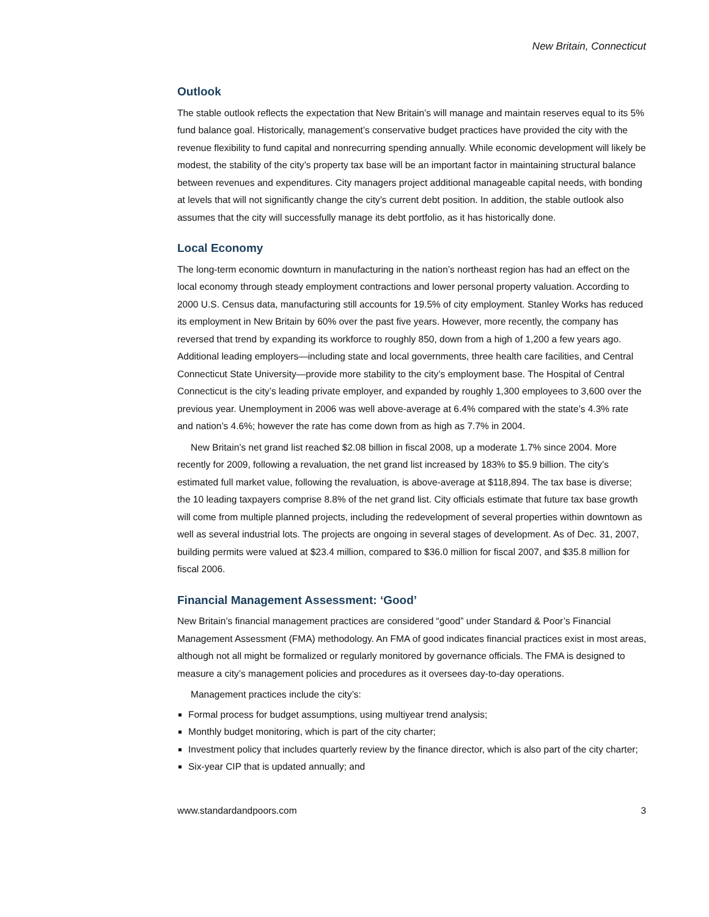New Britain, Connecticut
Outlook
The stable outlook reflects the expectation that New Britain’s will manage and maintain reserves equal to its 5% fund balance goal. Historically, management’s conservative budget practices have provided the city with the revenue flexibility to fund capital and nonrecurring spending annually. While economic development will likely be modest, the stability of the city’s property tax base will be an important factor in maintaining structural balance between revenues and expenditures. City managers project additional manageable capital needs, with bonding at levels that will not significantly change the city’s current debt position. In addition, the stable outlook also assumes that the city will successfully manage its debt portfolio, as it has historically done.
Local Economy
The long-term economic downturn in manufacturing in the nation’s northeast region has had an effect on the local economy through steady employment contractions and lower personal property valuation. According to 2000 U.S. Census data, manufacturing still accounts for 19.5% of city employment. Stanley Works has reduced its employment in New Britain by 60% over the past five years. However, more recently, the company has reversed that trend by expanding its workforce to roughly 850, down from a high of 1,200 a few years ago. Additional leading employers—including state and local governments, three health care facilities, and Central Connecticut State University—provide more stability to the city’s employment base. The Hospital of Central Connecticut is the city’s leading private employer, and expanded by roughly 1,300 employees to 3,600 over the previous year. Unemployment in 2006 was well above-average at 6.4% compared with the state’s 4.3% rate and nation’s 4.6%; however the rate has come down from as high as 7.7% in 2004.
New Britain’s net grand list reached $2.08 billion in fiscal 2008, up a moderate 1.7% since 2004. More recently for 2009, following a revaluation, the net grand list increased by 183% to $5.9 billion. The city’s estimated full market value, following the revaluation, is above-average at $118,894. The tax base is diverse; the 10 leading taxpayers comprise 8.8% of the net grand list. City officials estimate that future tax base growth will come from multiple planned projects, including the redevelopment of several properties within downtown as well as several industrial lots. The projects are ongoing in several stages of development. As of Dec. 31, 2007, building permits were valued at $23.4 million, compared to $36.0 million for fiscal 2007, and $35.8 million for fiscal 2006.
Financial Management Assessment: ‘Good’
New Britain’s financial management practices are considered “good” under Standard & Poor’s Financial Management Assessment (FMA) methodology. An FMA of good indicates financial practices exist in most areas, although not all might be formalized or regularly monitored by governance officials. The FMA is designed to measure a city’s management policies and procedures as it oversees day-to-day operations.
Management practices include the city’s:
Formal process for budget assumptions, using multiyear trend analysis;
Monthly budget monitoring, which is part of the city charter;
Investment policy that includes quarterly review by the finance director, which is also part of the city charter;
Six-year CIP that is updated annually; and
www.standardandpoors.com 3